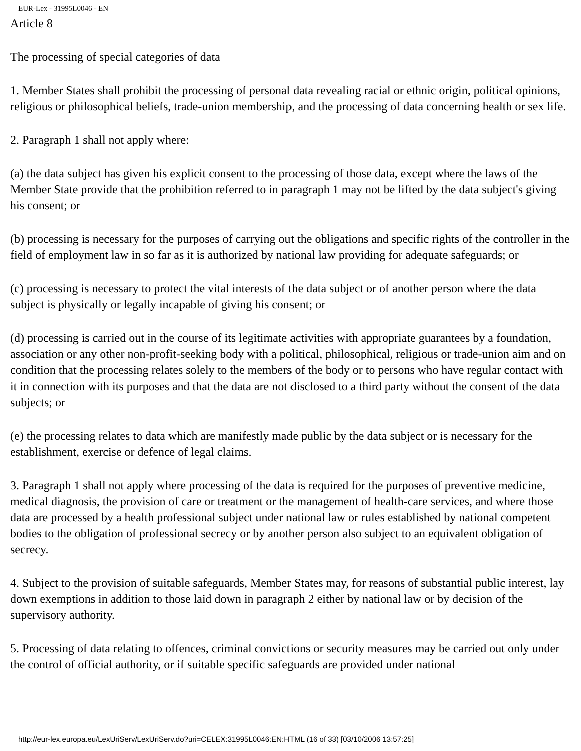EUR-Lex - 31995L0046 - EN
Article 8
The processing of special categories of data
1. Member States shall prohibit the processing of personal data revealing racial or ethnic origin, political opinions, religious or philosophical beliefs, trade-union membership, and the processing of data concerning health or sex life.
2. Paragraph 1 shall not apply where:
(a) the data subject has given his explicit consent to the processing of those data, except where the laws of the Member State provide that the prohibition referred to in paragraph 1 may not be lifted by the data subject's giving his consent; or
(b) processing is necessary for the purposes of carrying out the obligations and specific rights of the controller in the field of employment law in so far as it is authorized by national law providing for adequate safeguards; or
(c) processing is necessary to protect the vital interests of the data subject or of another person where the data subject is physically or legally incapable of giving his consent; or
(d) processing is carried out in the course of its legitimate activities with appropriate guarantees by a foundation, association or any other non-profit-seeking body with a political, philosophical, religious or trade-union aim and on condition that the processing relates solely to the members of the body or to persons who have regular contact with it in connection with its purposes and that the data are not disclosed to a third party without the consent of the data subjects; or
(e) the processing relates to data which are manifestly made public by the data subject or is necessary for the establishment, exercise or defence of legal claims.
3. Paragraph 1 shall not apply where processing of the data is required for the purposes of preventive medicine, medical diagnosis, the provision of care or treatment or the management of health-care services, and where those data are processed by a health professional subject under national law or rules established by national competent bodies to the obligation of professional secrecy or by another person also subject to an equivalent obligation of secrecy.
4. Subject to the provision of suitable safeguards, Member States may, for reasons of substantial public interest, lay down exemptions in addition to those laid down in paragraph 2 either by national law or by decision of the supervisory authority.
5. Processing of data relating to offences, criminal convictions or security measures may be carried out only under the control of official authority, or if suitable specific safeguards are provided under national
http://eur-lex.europa.eu/LexUriServ/LexUriServ.do?uri=CELEX:31995L0046:EN:HTML (16 of 33) [03/10/2006 13:57:25]